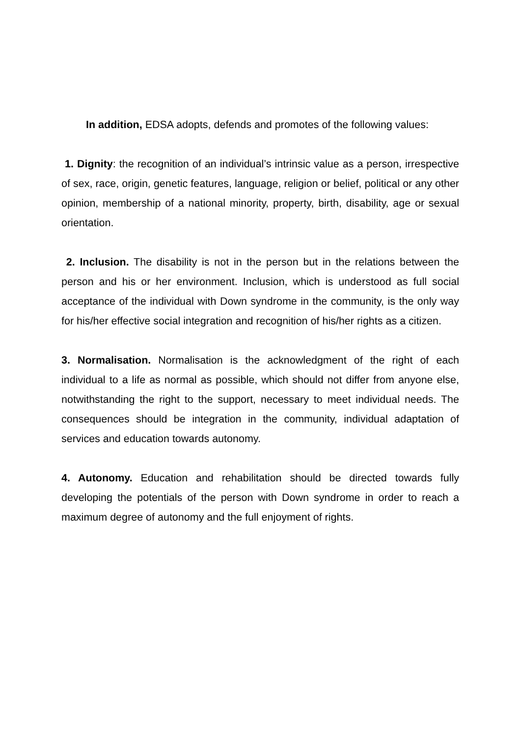In addition, EDSA adopts, defends and promotes of the following values:
1. Dignity: the recognition of an individual’s intrinsic value as a person, irrespective of sex, race, origin, genetic features, language, religion or belief, political or any other opinion, membership of a national minority, property, birth, disability, age or sexual orientation.
2. Inclusion. The disability is not in the person but in the relations between the person and his or her environment. Inclusion, which is understood as full social acceptance of the individual with Down syndrome in the community, is the only way for his/her effective social integration and recognition of his/her rights as a citizen.
3. Normalisation. Normalisation is the acknowledgment of the right of each individual to a life as normal as possible, which should not differ from anyone else, notwithstanding the right to the support, necessary to meet individual needs. The consequences should be integration in the community, individual adaptation of services and education towards autonomy.
4. Autonomy. Education and rehabilitation should be directed towards fully developing the potentials of the person with Down syndrome in order to reach a maximum degree of autonomy and the full enjoyment of rights.